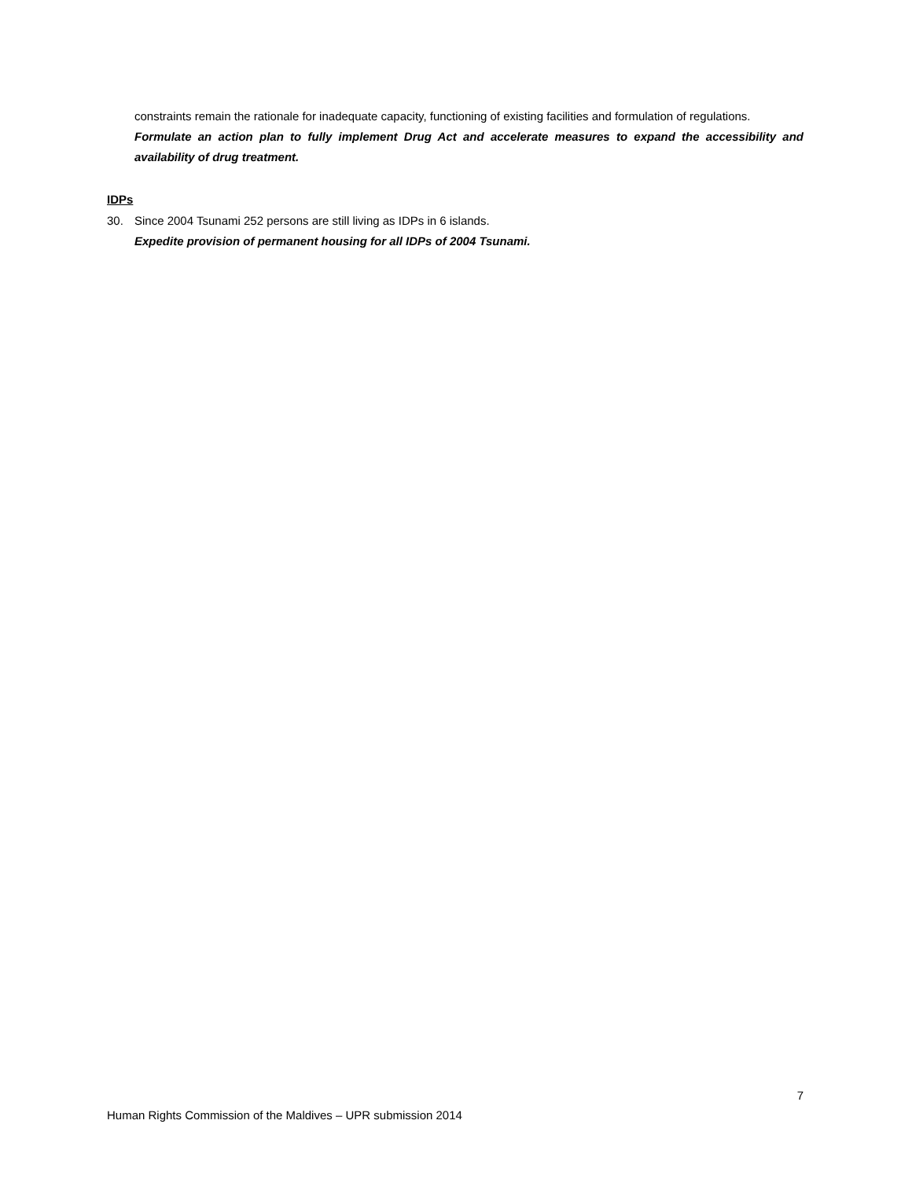constraints remain the rationale for inadequate capacity, functioning of existing facilities and formulation of regulations.
Formulate an action plan to fully implement Drug Act and accelerate measures to expand the accessibility and availability of drug treatment.
IDPs
30. Since 2004 Tsunami 252 persons are still living as IDPs in 6 islands.
Expedite provision of permanent housing for all IDPs of 2004 Tsunami.
7
Human Rights Commission of the Maldives – UPR submission 2014